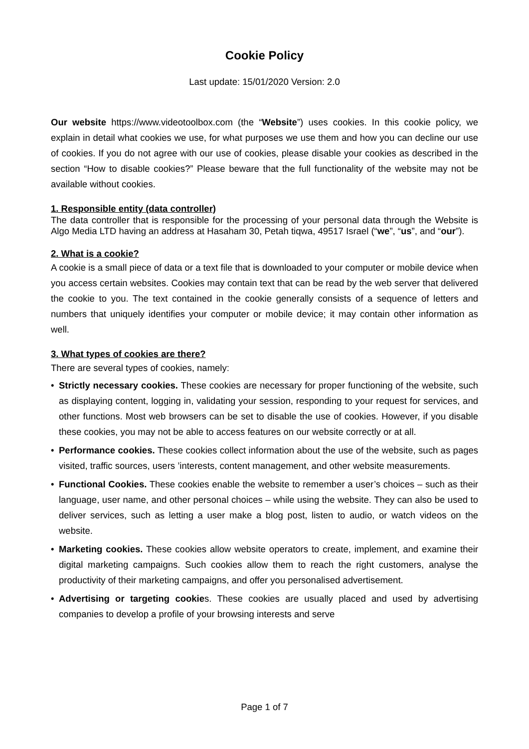Cookie Policy
Last update: 15/01/2020 Version: 2.0
Our website https://www.videotoolbox.com (the “Website”) uses cookies. In this cookie policy, we explain in detail what cookies we use, for what purposes we use them and how you can decline our use of cookies. If you do not agree with our use of cookies, please disable your cookies as described in the section “How to disable cookies?” Please beware that the full functionality of the website may not be available without cookies.
1. Responsible entity (data controller)
The data controller that is responsible for the processing of your personal data through the Website is Algo Media LTD having an address at Hasaham 30, Petah tiqwa, 49517 Israel (“we”, “us”, and “our”).
2. What is a cookie?
A cookie is a small piece of data or a text file that is downloaded to your computer or mobile device when you access certain websites. Cookies may contain text that can be read by the web server that delivered the cookie to you. The text contained in the cookie generally consists of a sequence of letters and numbers that uniquely identifies your computer or mobile device; it may contain other information as well.
3. What types of cookies are there?
There are several types of cookies, namely:
• Strictly necessary cookies. These cookies are necessary for proper functioning of the website, such as displaying content, logging in, validating your session, responding to your request for services, and other functions. Most web browsers can be set to disable the use of cookies. However, if you disable these cookies, you may not be able to access features on our website correctly or at all.
• Performance cookies. These cookies collect information about the use of the website, such as pages visited, traffic sources, users ’interests, content management, and other website measurements.
• Functional Cookies. These cookies enable the website to remember a user’s choices – such as their language, user name, and other personal choices – while using the website. They can also be used to deliver services, such as letting a user make a blog post, listen to audio, or watch videos on the website.
• Marketing cookies. These cookies allow website operators to create, implement, and examine their digital marketing campaigns. Such cookies allow them to reach the right customers, analyse the productivity of their marketing campaigns, and offer you personalised advertisement.
• Advertising or targeting cookies. These cookies are usually placed and used by advertising companies to develop a profile of your browsing interests and serve
Page 1 of 7